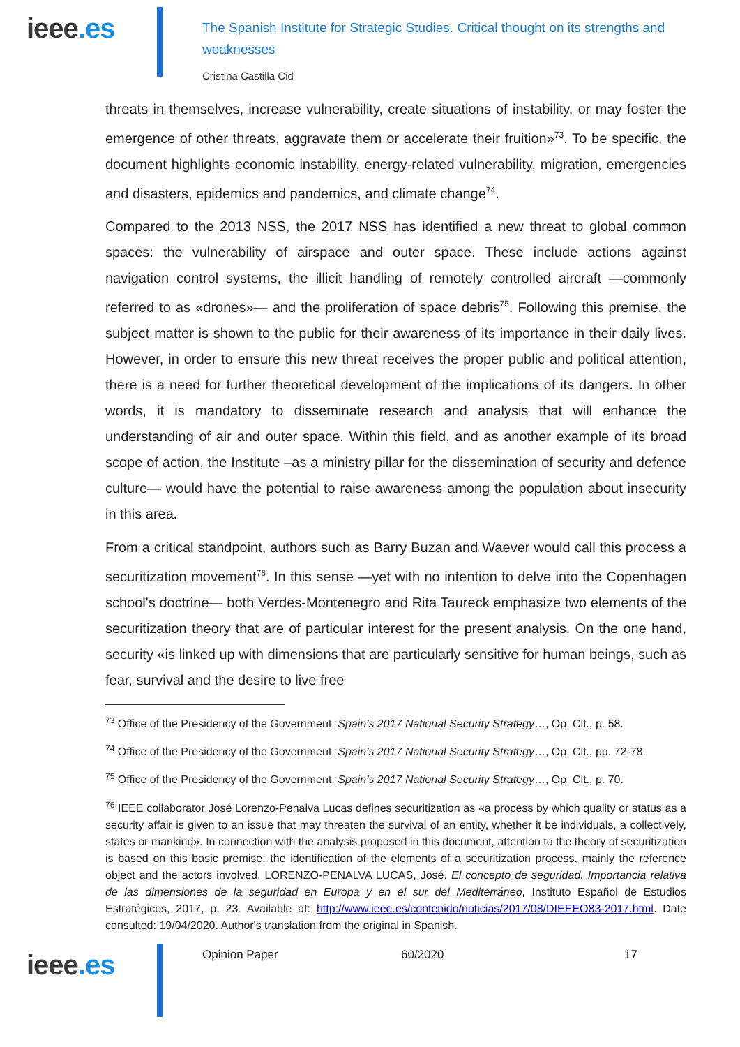ieee.es
The Spanish Institute for Strategic Studies. Critical thought on its strengths and weaknesses
Cristina Castilla Cid
threats in themselves, increase vulnerability, create situations of instability, or may foster the emergence of other threats, aggravate them or accelerate their fruition»<sup>73</sup>. To be specific, the document highlights economic instability, energy-related vulnerability, migration, emergencies and disasters, epidemics and pandemics, and climate change<sup>74</sup>.
Compared to the 2013 NSS, the 2017 NSS has identified a new threat to global common spaces: the vulnerability of airspace and outer space. These include actions against navigation control systems, the illicit handling of remotely controlled aircraft —commonly referred to as «drones»— and the proliferation of space debris<sup>75</sup>. Following this premise, the subject matter is shown to the public for their awareness of its importance in their daily lives. However, in order to ensure this new threat receives the proper public and political attention, there is a need for further theoretical development of the implications of its dangers. In other words, it is mandatory to disseminate research and analysis that will enhance the understanding of air and outer space. Within this field, and as another example of its broad scope of action, the Institute –as a ministry pillar for the dissemination of security and defence culture— would have the potential to raise awareness among the population about insecurity in this area.
From a critical standpoint, authors such as Barry Buzan and Waever would call this process a securitization movement<sup>76</sup>. In this sense —yet with no intention to delve into the Copenhagen school's doctrine— both Verdes-Montenegro and Rita Taureck emphasize two elements of the securitization theory that are of particular interest for the present analysis. On the one hand, security «is linked up with dimensions that are particularly sensitive for human beings, such as fear, survival and the desire to live free
<sup>73</sup> Office of the Presidency of the Government. Spain’s 2017 National Security Strategy…, Op. Cit., p. 58.
<sup>74</sup> Office of the Presidency of the Government. Spain’s 2017 National Security Strategy…, Op. Cit., pp. 72-78.
<sup>75</sup> Office of the Presidency of the Government. Spain’s 2017 National Security Strategy…, Op. Cit., p. 70.
<sup>76</sup> IEEE collaborator José Lorenzo-Penalva Lucas defines securitization as «a process by which quality or status as a security affair is given to an issue that may threaten the survival of an entity, whether it be individuals, a collectively, states or mankind». In connection with the analysis proposed in this document, attention to the theory of securitization is based on this basic premise: the identification of the elements of a securitization process, mainly the reference object and the actors involved. LORENZO-PENALVA LUCAS, José. El concepto de seguridad. Importancia relativa de las dimensiones de la seguridad en Europa y en el sur del Mediterráneo, Instituto Español de Estudios Estratégicos, 2017, p. 23. Available at: http://www.ieee.es/contenido/noticias/2017/08/DIEEEO83-2017.html. Date consulted: 19/04/2020. Author's translation from the original in Spanish.
ieee.es
Opinion Paper 60/2020 17